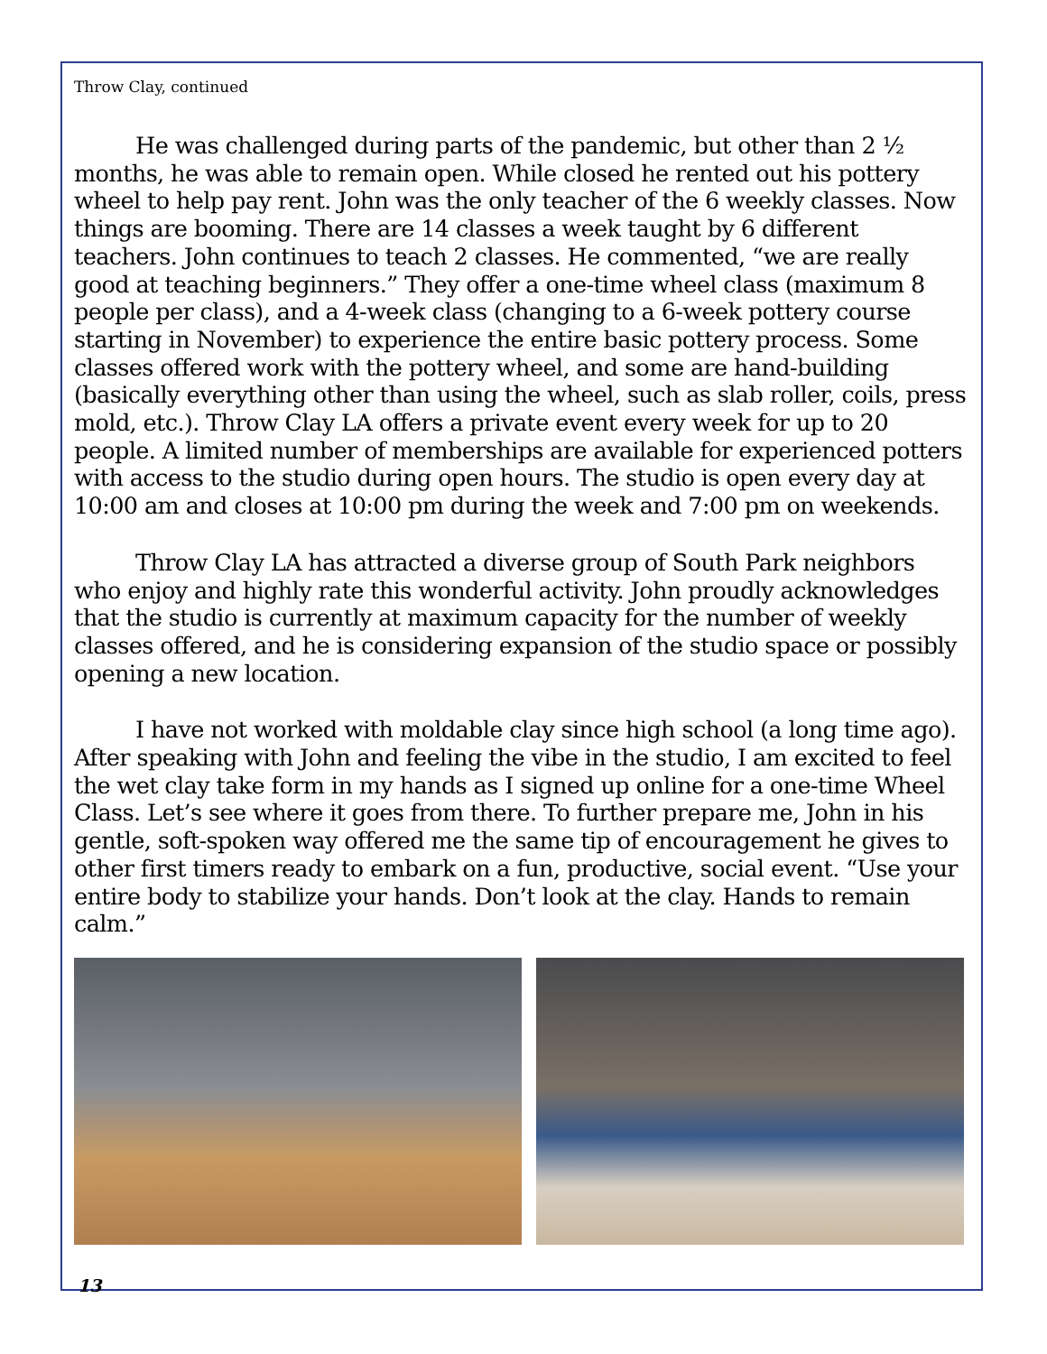Throw Clay, continued
He was challenged during parts of the pandemic, but other than 2 ½ months, he was able to remain open. While closed he rented out his pottery wheel to help pay rent. John was the only teacher of the 6 weekly classes. Now things are booming. There are 14 classes a week taught by 6 different teachers. John continues to teach 2 classes. He commented, “we are really good at teaching beginners.” They offer a one-time wheel class (maximum 8 people per class), and a 4-week class (changing to a 6-week pottery course starting in November) to experience the entire basic pottery process. Some classes offered work with the pottery wheel, and some are hand-building (basically everything other than using the wheel, such as slab roller, coils, press mold, etc.). Throw Clay LA offers a private event every week for up to 20 people. A limited number of memberships are available for experienced potters with access to the studio during open hours. The studio is open every day at 10:00 am and closes at 10:00 pm during the week and 7:00 pm on weekends.
Throw Clay LA has attracted a diverse group of South Park neighbors who enjoy and highly rate this wonderful activity. John proudly acknowledges that the studio is currently at maximum capacity for the number of weekly classes offered, and he is considering expansion of the studio space or possibly opening a new location.
I have not worked with moldable clay since high school (a long time ago). After speaking with John and feeling the vibe in the studio, I am excited to feel the wet clay take form in my hands as I signed up online for a one-time Wheel Class. Let’s see where it goes from there. To further prepare me, John in his gentle, soft-spoken way offered me the same tip of encouragement he gives to other first timers ready to embark on a fun, productive, social event. “Use your entire body to stabilize your hands. Don’t look at the clay. Hands to remain calm.”
13